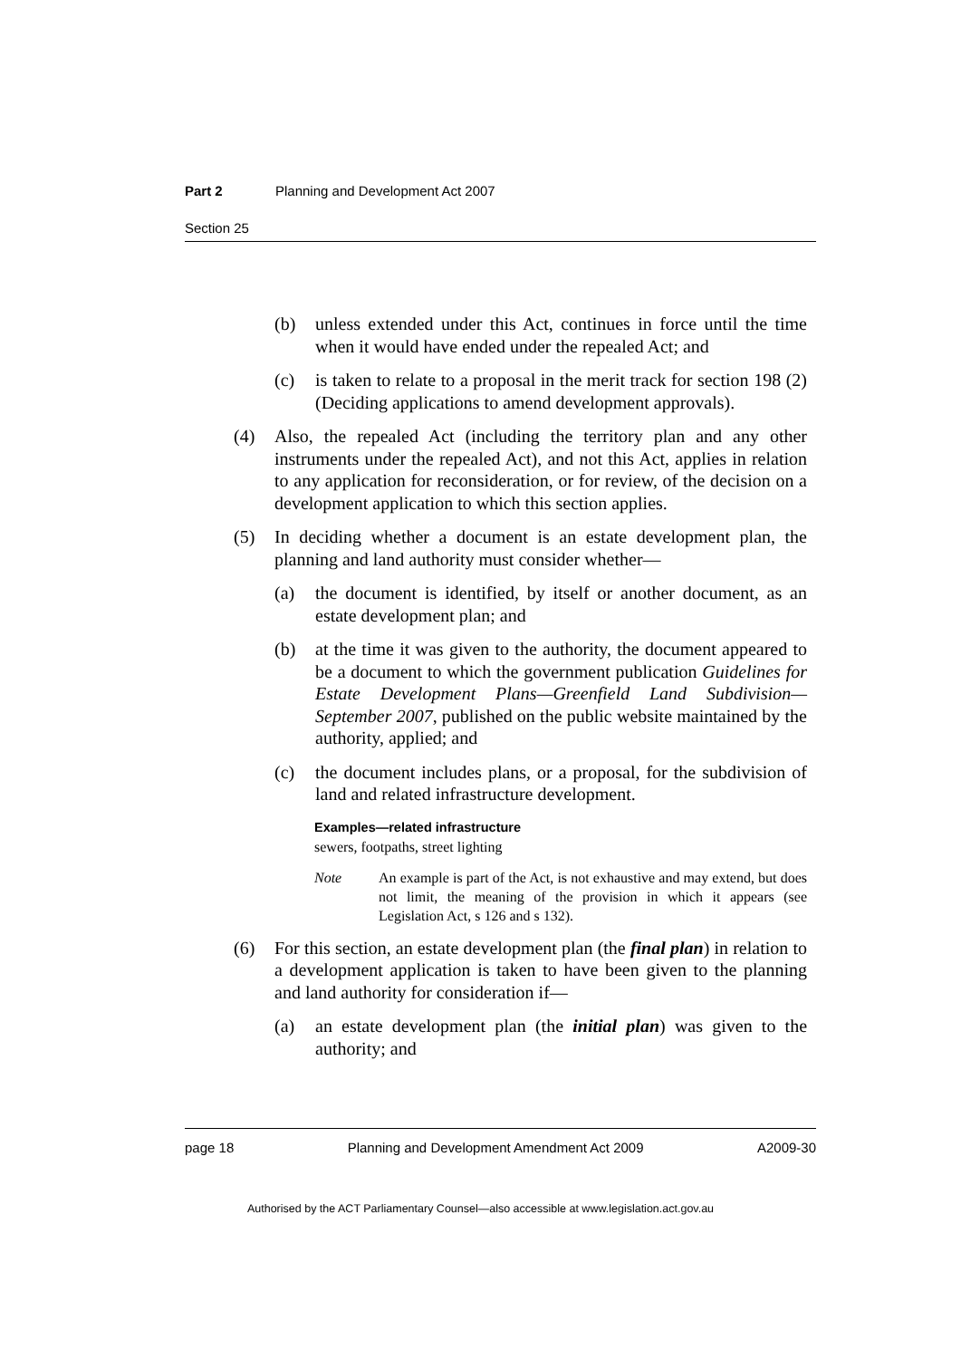Part 2 Planning and Development Act 2007
Section 25
(b) unless extended under this Act, continues in force until the time when it would have ended under the repealed Act; and
(c) is taken to relate to a proposal in the merit track for section 198 (2) (Deciding applications to amend development approvals).
(4) Also, the repealed Act (including the territory plan and any other instruments under the repealed Act), and not this Act, applies in relation to any application for reconsideration, or for review, of the decision on a development application to which this section applies.
(5) In deciding whether a document is an estate development plan, the planning and land authority must consider whether—
(a) the document is identified, by itself or another document, as an estate development plan; and
(b) at the time it was given to the authority, the document appeared to be a document to which the government publication Guidelines for Estate Development Plans—Greenfield Land Subdivision—September 2007, published on the public website maintained by the authority, applied; and
(c) the document includes plans, or a proposal, for the subdivision of land and related infrastructure development.
Examples—related infrastructure
sewers, footpaths, street lighting
Note An example is part of the Act, is not exhaustive and may extend, but does not limit, the meaning of the provision in which it appears (see Legislation Act, s 126 and s 132).
(6) For this section, an estate development plan (the final plan) in relation to a development application is taken to have been given to the planning and land authority for consideration if—
(a) an estate development plan (the initial plan) was given to the authority; and
page 18 Planning and Development Amendment Act 2009 A2009-30
Authorised by the ACT Parliamentary Counsel—also accessible at www.legislation.act.gov.au